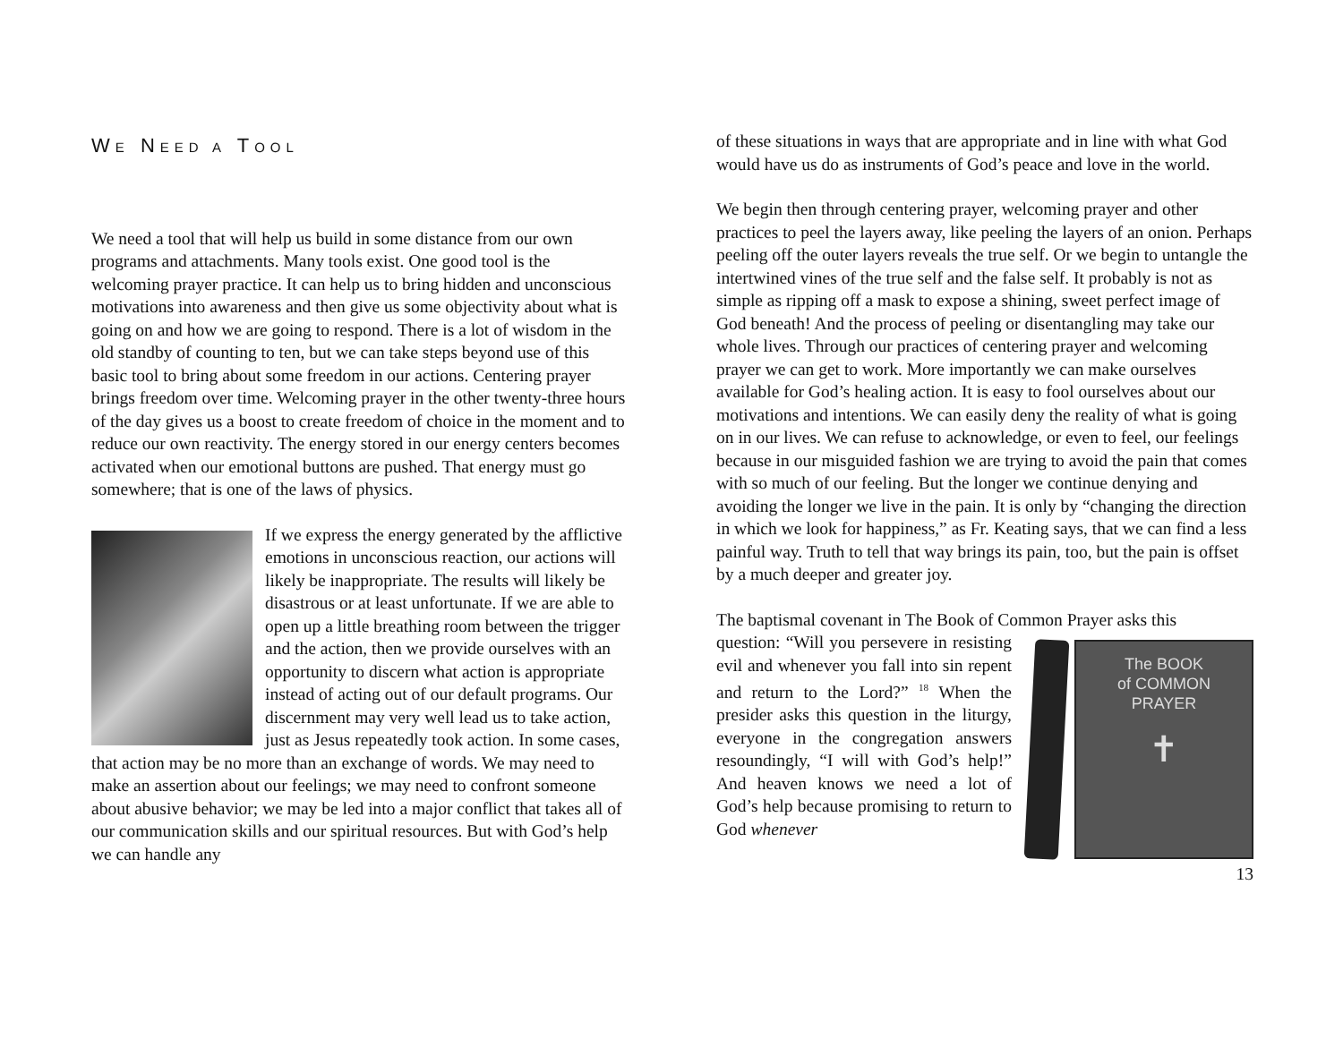WE NEED A TOOL
We need a tool that will help us build in some distance from our own programs and attachments. Many tools exist. One good tool is the welcoming prayer practice. It can help us to bring hidden and unconscious motivations into awareness and then give us some objectivity about what is going on and how we are going to respond. There is a lot of wisdom in the old standby of counting to ten, but we can take steps beyond use of this basic tool to bring about some freedom in our actions. Centering prayer brings freedom over time. Welcoming prayer in the other twenty-three hours of the day gives us a boost to create freedom of choice in the moment and to reduce our own reactivity. The energy stored in our energy centers becomes activated when our emotional buttons are pushed. That energy must go somewhere; that is one of the laws of physics.
If we express the energy generated by the afflictive emotions in unconscious reaction, our actions will likely be inappropriate. The results will likely be disastrous or at least unfortunate. If we are able to open up a little breathing room between the trigger and the action, then we provide ourselves with an opportunity to discern what action is appropriate instead of acting out of our default programs. Our discernment may very well lead us to take action, just as Jesus repeatedly took action. In some cases, that action may be no more than an exchange of words. We may need to make an assertion about our feelings; we may need to confront someone about abusive behavior; we may be led into a major conflict that takes all of our communication skills and our spiritual resources. But with God’s help we can handle any
of these situations in ways that are appropriate and in line with what God would have us do as instruments of God’s peace and love in the world.
We begin then through centering prayer, welcoming prayer and other practices to peel the layers away, like peeling the layers of an onion. Perhaps peeling off the outer layers reveals the true self. Or we begin to untangle the intertwined vines of the true self and the false self. It probably is not as simple as ripping off a mask to expose a shining, sweet perfect image of God beneath! And the process of peeling or disentangling may take our whole lives. Through our practices of centering prayer and welcoming prayer we can get to work. More importantly we can make ourselves available for God’s healing action. It is easy to fool ourselves about our motivations and intentions. We can easily deny the reality of what is going on in our lives. We can refuse to acknowledge, or even to feel, our feelings because in our misguided fashion we are trying to avoid the pain that comes with so much of our feeling. But the longer we continue denying and avoiding the longer we live in the pain. It is only by “changing the direction in which we look for happiness,” as Fr. Keating says, that we can find a less painful way. Truth to tell that way brings its pain, too, but the pain is offset by a much deeper and greater joy.
The baptismal covenant in The Book of Common Prayer asks this
The BOOK
of COMMON
PRAYER
✝
question: “Will you persevere in resisting evil and whenever you fall into sin repent and return to the Lord?” <sup>18</sup> When the presider asks this question in the liturgy, everyone in the congregation answers resoundingly, “I will with God’s help!” And heaven knows we need a lot of God’s help because promising to return to God whenever
13